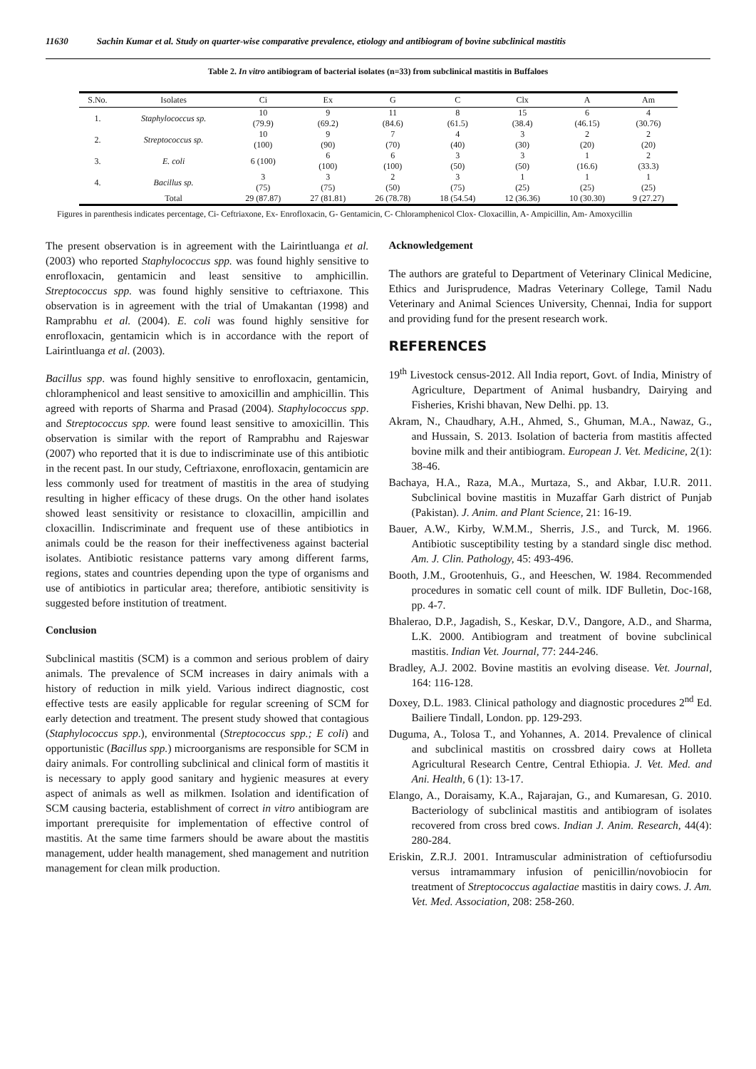11630 Sachin Kumar et al. Study on quarter-wise comparative prevalence, etiology and antibiogram of bovine subclinical mastitis
Table 2. In vitro antibiogram of bacterial isolates (n=33) from subclinical mastitis in Buffaloes
| S.No. | Isolates | Ci | Ex | G | C | Clx | A | Am |
| --- | --- | --- | --- | --- | --- | --- | --- | --- |
| 1. | Staphylococcus sp. | 10 (79.9) | 9 (69.2) | 11 (84.6) | 8 (61.5) | 15 (38.4) | 6 (46.15) | 4 (30.76) |
| 2. | Streptococcus sp. | 10 (100) | 9 (90) | 7 (70) | 4 (40) | 3 (30) | 2 (20) | 2 (20) |
| 3. | E. coli | 6 (100) | 6 (100) | 6 (100) | 3 (50) | 3 (50) | 1 (16.6) | 2 (33.3) |
| 4. | Bacillus sp. | 3 (75) | 3 (75) | 2 (50) | 3 (75) | 1 (25) | 1 (25) | 1 (25) |
| | Total | 29 (87.87) | 27 (81.81) | 26 (78.78) | 18 (54.54) | 12 (36.36) | 10 (30.30) | 9 (27.27) |
Figures in parenthesis indicates percentage, Ci- Ceftriaxone, Ex- Enrofloxacin, G- Gentamicin, C- Chloramphenicol Clox- Cloxacillin, A- Ampicillin, Am- Amoxycillin
The present observation is in agreement with the Lairintluanga et al. (2003) who reported Staphylococcus spp. was found highly sensitive to enrofloxacin, gentamicin and least sensitive to amphicillin. Streptococcus spp. was found highly sensitive to ceftriaxone. This observation is in agreement with the trial of Umakantan (1998) and Ramprabhu et al. (2004). E. coli was found highly sensitive for enrofloxacin, gentamicin which is in accordance with the report of Lairintluanga et al. (2003).
Bacillus spp. was found highly sensitive to enrofloxacin, gentamicin, chloramphenicol and least sensitive to amoxicillin and amphicillin. This agreed with reports of Sharma and Prasad (2004). Staphylococcus spp. and Streptococcus spp. were found least sensitive to amoxicillin. This observation is similar with the report of Ramprabhu and Rajeswar (2007) who reported that it is due to indiscriminate use of this antibiotic in the recent past. In our study, Ceftriaxone, enrofloxacin, gentamicin are less commonly used for treatment of mastitis in the area of studying resulting in higher efficacy of these drugs. On the other hand isolates showed least sensitivity or resistance to cloxacillin, ampicillin and cloxacillin. Indiscriminate and frequent use of these antibiotics in animals could be the reason for their ineffectiveness against bacterial isolates. Antibiotic resistance patterns vary among different farms, regions, states and countries depending upon the type of organisms and use of antibiotics in particular area; therefore, antibiotic sensitivity is suggested before institution of treatment.
Conclusion
Subclinical mastitis (SCM) is a common and serious problem of dairy animals. The prevalence of SCM increases in dairy animals with a history of reduction in milk yield. Various indirect diagnostic, cost effective tests are easily applicable for regular screening of SCM for early detection and treatment. The present study showed that contagious (Staphylococcus spp.), environmental (Streptococcus spp.; E coli) and opportunistic (Bacillus spp.) microorganisms are responsible for SCM in dairy animals. For controlling subclinical and clinical form of mastitis it is necessary to apply good sanitary and hygienic measures at every aspect of animals as well as milkmen. Isolation and identification of SCM causing bacteria, establishment of correct in vitro antibiogram are important prerequisite for implementation of effective control of mastitis. At the same time farmers should be aware about the mastitis management, udder health management, shed management and nutrition management for clean milk production.
Acknowledgement
The authors are grateful to Department of Veterinary Clinical Medicine, Ethics and Jurisprudence, Madras Veterinary College, Tamil Nadu Veterinary and Animal Sciences University, Chennai, India for support and providing fund for the present research work.
REFERENCES
19<sup>th</sup> Livestock census-2012. All India report, Govt. of India, Ministry of Agriculture, Department of Animal husbandry, Dairying and Fisheries, Krishi bhavan, New Delhi. pp. 13.
Akram, N., Chaudhary, A.H., Ahmed, S., Ghuman, M.A., Nawaz, G., and Hussain, S. 2013. Isolation of bacteria from mastitis affected bovine milk and their antibiogram. European J. Vet. Medicine, 2(1): 38-46.
Bachaya, H.A., Raza, M.A., Murtaza, S., and Akbar, I.U.R. 2011. Subclinical bovine mastitis in Muzaffar Garh district of Punjab (Pakistan). J. Anim. and Plant Science, 21: 16-19.
Bauer, A.W., Kirby, W.M.M., Sherris, J.S., and Turck, M. 1966. Antibiotic susceptibility testing by a standard single disc method. Am. J. Clin. Pathology, 45: 493-496.
Booth, J.M., Grootenhuis, G., and Heeschen, W. 1984. Recommended procedures in somatic cell count of milk. IDF Bulletin, Doc-168, pp. 4-7.
Bhalerao, D.P., Jagadish, S., Keskar, D.V., Dangore, A.D., and Sharma, L.K. 2000. Antibiogram and treatment of bovine subclinical mastitis. Indian Vet. Journal, 77: 244-246.
Bradley, A.J. 2002. Bovine mastitis an evolving disease. Vet. Journal, 164: 116-128.
Doxey, D.L. 1983. Clinical pathology and diagnostic procedures 2<sup>nd</sup> Ed. Bailiere Tindall, London. pp. 129-293.
Duguma, A., Tolosa T., and Yohannes, A. 2014. Prevalence of clinical and subclinical mastitis on crossbred dairy cows at Holleta Agricultural Research Centre, Central Ethiopia. J. Vet. Med. and Ani. Health, 6 (1): 13-17.
Elango, A., Doraisamy, K.A., Rajarajan, G., and Kumaresan, G. 2010. Bacteriology of subclinical mastitis and antibiogram of isolates recovered from cross bred cows. Indian J. Anim. Research, 44(4): 280-284.
Eriskin, Z.R.J. 2001. Intramuscular administration of ceftiofursodiu versus intramammary infusion of penicillin/novobiocin for treatment of Streptococcus agalactiae mastitis in dairy cows. J. Am. Vet. Med. Association, 208: 258-260.